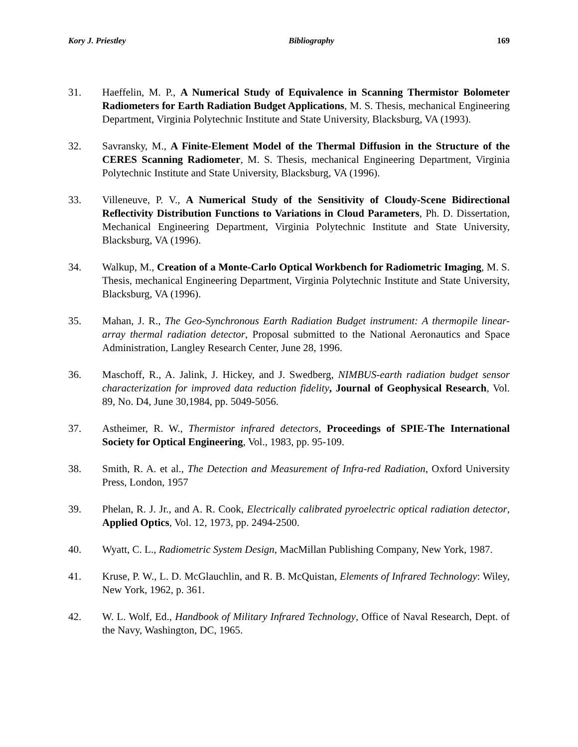Kory J. Priestley Bibliography 169
31. Haeffelin, M. P., A Numerical Study of Equivalence in Scanning Thermistor Bolometer Radiometers for Earth Radiation Budget Applications, M. S. Thesis, mechanical Engineering Department, Virginia Polytechnic Institute and State University, Blacksburg, VA (1993).
32. Savransky, M., A Finite-Element Model of the Thermal Diffusion in the Structure of the CERES Scanning Radiometer, M. S. Thesis, mechanical Engineering Department, Virginia Polytechnic Institute and State University, Blacksburg, VA (1996).
33. Villeneuve, P. V., A Numerical Study of the Sensitivity of Cloudy-Scene Bidirectional Reflectivity Distribution Functions to Variations in Cloud Parameters, Ph. D. Dissertation, Mechanical Engineering Department, Virginia Polytechnic Institute and State University, Blacksburg, VA (1996).
34. Walkup, M., Creation of a Monte-Carlo Optical Workbench for Radiometric Imaging, M. S. Thesis, mechanical Engineering Department, Virginia Polytechnic Institute and State University, Blacksburg, VA (1996).
35. Mahan, J. R., The Geo-Synchronous Earth Radiation Budget instrument: A thermopile linear-array thermal radiation detector, Proposal submitted to the National Aeronautics and Space Administration, Langley Research Center, June 28, 1996.
36. Maschoff, R., A. Jalink, J. Hickey, and J. Swedberg, NIMBUS-earth radiation budget sensor characterization for improved data reduction fidelity, Journal of Geophysical Research, Vol. 89, No. D4, June 30,1984, pp. 5049-5056.
37. Astheimer, R. W., Thermistor infrared detectors, Proceedings of SPIE-The International Society for Optical Engineering, Vol., 1983, pp. 95-109.
38. Smith, R. A. et al., The Detection and Measurement of Infra-red Radiation, Oxford University Press, London, 1957
39. Phelan, R. J. Jr., and A. R. Cook, Electrically calibrated pyroelectric optical radiation detector, Applied Optics, Vol. 12, 1973, pp. 2494-2500.
40. Wyatt, C. L., Radiometric System Design, MacMillan Publishing Company, New York, 1987.
41. Kruse, P. W., L. D. McGlauchlin, and R. B. McQuistan, Elements of Infrared Technology: Wiley, New York, 1962, p. 361.
42. W. L. Wolf, Ed., Handbook of Military Infrared Technology, Office of Naval Research, Dept. of the Navy, Washington, DC, 1965.